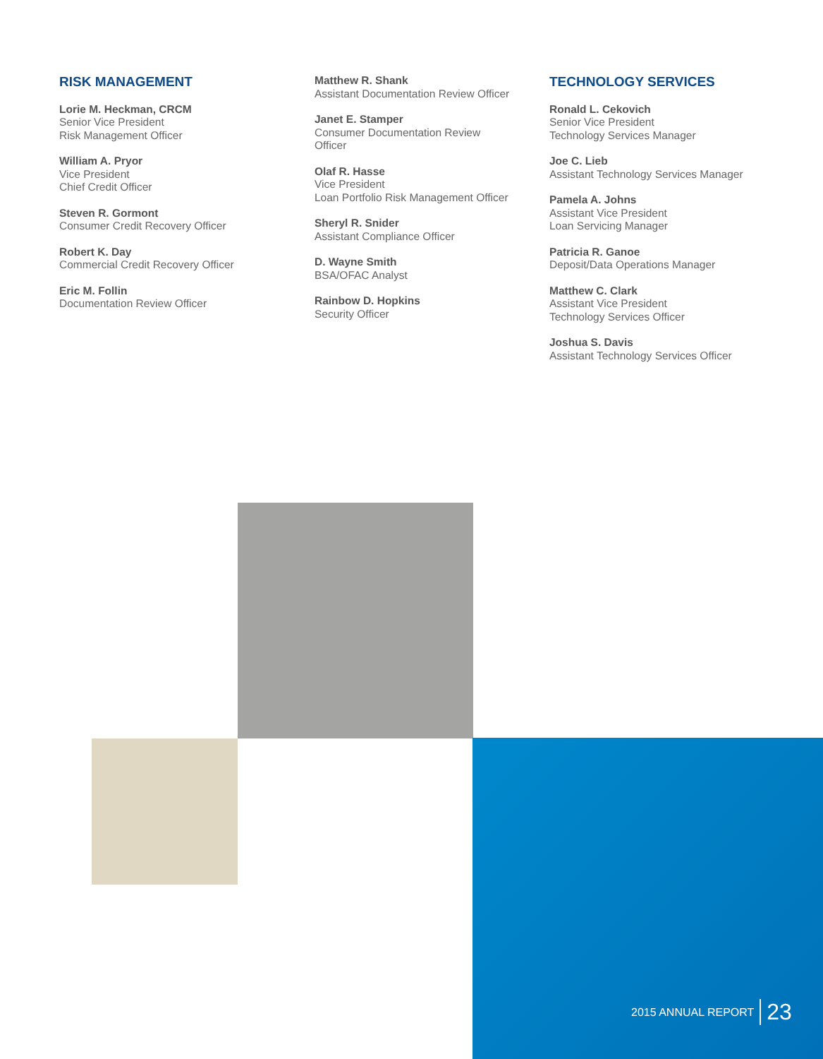RISK MANAGEMENT
Lorie M. Heckman, CRCM
Senior Vice President
Risk Management Officer
William A. Pryor
Vice President
Chief Credit Officer
Steven R. Gormont
Consumer Credit Recovery Officer
Robert K. Day
Commercial Credit Recovery Officer
Eric M. Follin
Documentation Review Officer
Matthew R. Shank
Assistant Documentation Review Officer
Janet E. Stamper
Consumer Documentation Review
Officer
Olaf R. Hasse
Vice President
Loan Portfolio Risk Management Officer
Sheryl R. Snider
Assistant Compliance Officer
D. Wayne Smith
BSA/OFAC Analyst
Rainbow D. Hopkins
Security Officer
TECHNOLOGY SERVICES
Ronald L. Cekovich
Senior Vice President
Technology Services Manager
Joe C. Lieb
Assistant Technology Services Manager
Pamela A. Johns
Assistant Vice President
Loan Servicing Manager
Patricia R. Ganoe
Deposit/Data Operations Manager
Matthew C. Clark
Assistant Vice President
Technology Services Officer
Joshua S. Davis
Assistant Technology Services Officer
2015 ANNUAL REPORT 23